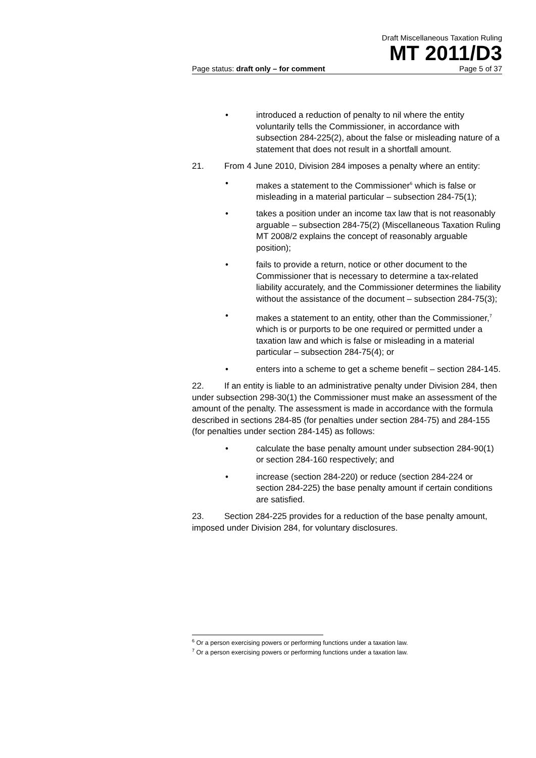Draft Miscellaneous Taxation Ruling
MT 2011/D3
Page status: draft only – for comment Page 5 of 37
• introduced a reduction of penalty to nil where the entity voluntarily tells the Commissioner, in accordance with subsection 284-225(2), about the false or misleading nature of a statement that does not result in a shortfall amount.
21. From 4 June 2010, Division 284 imposes a penalty where an entity:
• makes a statement to the Commissioner<sup>6</sup> which is false or misleading in a material particular – subsection 284-75(1);
• takes a position under an income tax law that is not reasonably arguable – subsection 284-75(2) (Miscellaneous Taxation Ruling MT 2008/2 explains the concept of reasonably arguable position);
• fails to provide a return, notice or other document to the Commissioner that is necessary to determine a tax-related liability accurately, and the Commissioner determines the liability without the assistance of the document – subsection 284-75(3);
• makes a statement to an entity, other than the Commissioner,<sup>7</sup> which is or purports to be one required or permitted under a taxation law and which is false or misleading in a material particular – subsection 284-75(4); or
• enters into a scheme to get a scheme benefit – section 284-145.
22. If an entity is liable to an administrative penalty under Division 284, then under subsection 298-30(1) the Commissioner must make an assessment of the amount of the penalty. The assessment is made in accordance with the formula described in sections 284-85 (for penalties under section 284-75) and 284-155 (for penalties under section 284-145) as follows:
• calculate the base penalty amount under subsection 284-90(1) or section 284-160 respectively; and
• increase (section 284-220) or reduce (section 284-224 or section 284-225) the base penalty amount if certain conditions are satisfied.
23. Section 284-225 provides for a reduction of the base penalty amount, imposed under Division 284, for voluntary disclosures.
<sup>6</sup> Or a person exercising powers or performing functions under a taxation law.
<sup>7</sup> Or a person exercising powers or performing functions under a taxation law.